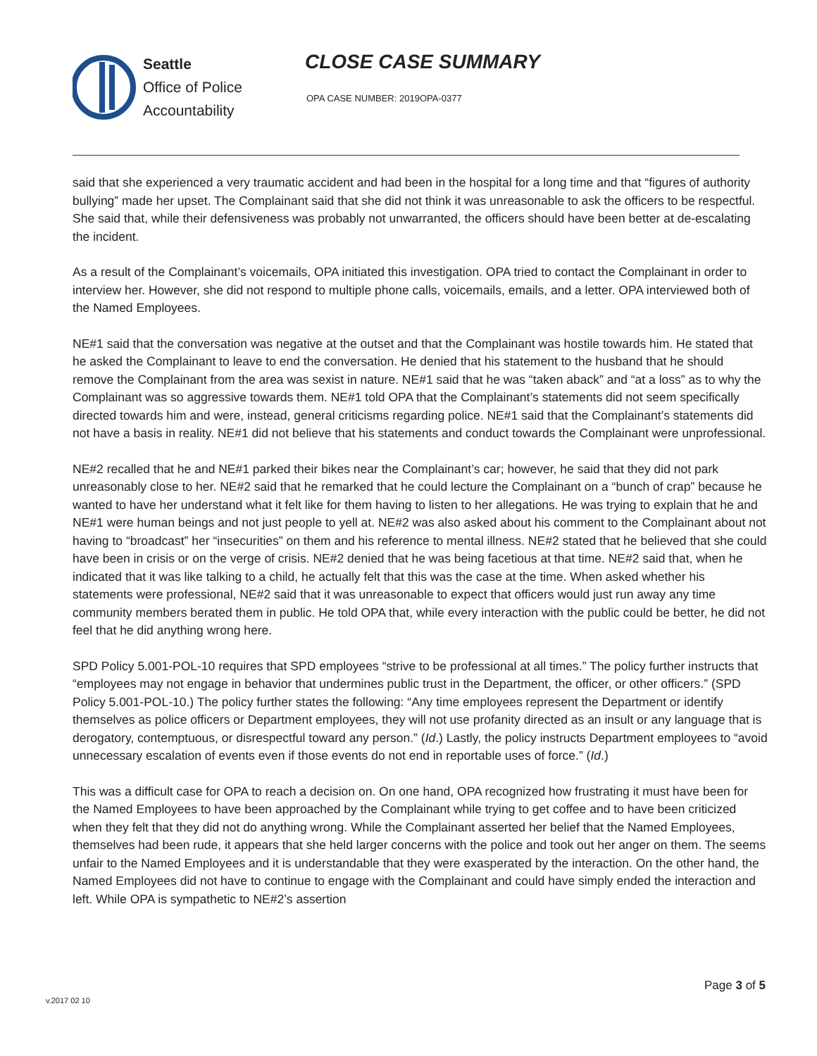Seattle
Office of Police
Accountability
CLOSE CASE SUMMARY
OPA CASE NUMBER: 2019OPA-0377
said that she experienced a very traumatic accident and had been in the hospital for a long time and that “figures of authority bullying” made her upset. The Complainant said that she did not think it was unreasonable to ask the officers to be respectful. She said that, while their defensiveness was probably not unwarranted, the officers should have been better at de-escalating the incident.
As a result of the Complainant’s voicemails, OPA initiated this investigation. OPA tried to contact the Complainant in order to interview her. However, she did not respond to multiple phone calls, voicemails, emails, and a letter. OPA interviewed both of the Named Employees.
NE#1 said that the conversation was negative at the outset and that the Complainant was hostile towards him. He stated that he asked the Complainant to leave to end the conversation. He denied that his statement to the husband that he should remove the Complainant from the area was sexist in nature. NE#1 said that he was “taken aback” and “at a loss” as to why the Complainant was so aggressive towards them. NE#1 told OPA that the Complainant’s statements did not seem specifically directed towards him and were, instead, general criticisms regarding police. NE#1 said that the Complainant’s statements did not have a basis in reality. NE#1 did not believe that his statements and conduct towards the Complainant were unprofessional.
NE#2 recalled that he and NE#1 parked their bikes near the Complainant’s car; however, he said that they did not park unreasonably close to her. NE#2 said that he remarked that he could lecture the Complainant on a “bunch of crap” because he wanted to have her understand what it felt like for them having to listen to her allegations. He was trying to explain that he and NE#1 were human beings and not just people to yell at. NE#2 was also asked about his comment to the Complainant about not having to “broadcast” her “insecurities” on them and his reference to mental illness. NE#2 stated that he believed that she could have been in crisis or on the verge of crisis. NE#2 denied that he was being facetious at that time. NE#2 said that, when he indicated that it was like talking to a child, he actually felt that this was the case at the time. When asked whether his statements were professional, NE#2 said that it was unreasonable to expect that officers would just run away any time community members berated them in public. He told OPA that, while every interaction with the public could be better, he did not feel that he did anything wrong here.
SPD Policy 5.001-POL-10 requires that SPD employees “strive to be professional at all times.” The policy further instructs that “employees may not engage in behavior that undermines public trust in the Department, the officer, or other officers.” (SPD Policy 5.001-POL-10.) The policy further states the following: “Any time employees represent the Department or identify themselves as police officers or Department employees, they will not use profanity directed as an insult or any language that is derogatory, contemptuous, or disrespectful toward any person.” (Id.) Lastly, the policy instructs Department employees to “avoid unnecessary escalation of events even if those events do not end in reportable uses of force.” (Id.)
This was a difficult case for OPA to reach a decision on. On one hand, OPA recognized how frustrating it must have been for the Named Employees to have been approached by the Complainant while trying to get coffee and to have been criticized when they felt that they did not do anything wrong. While the Complainant asserted her belief that the Named Employees, themselves had been rude, it appears that she held larger concerns with the police and took out her anger on them. The seems unfair to the Named Employees and it is understandable that they were exasperated by the interaction. On the other hand, the Named Employees did not have to continue to engage with the Complainant and could have simply ended the interaction and left. While OPA is sympathetic to NE#2’s assertion
Page 3 of 5
v.2017 02 10